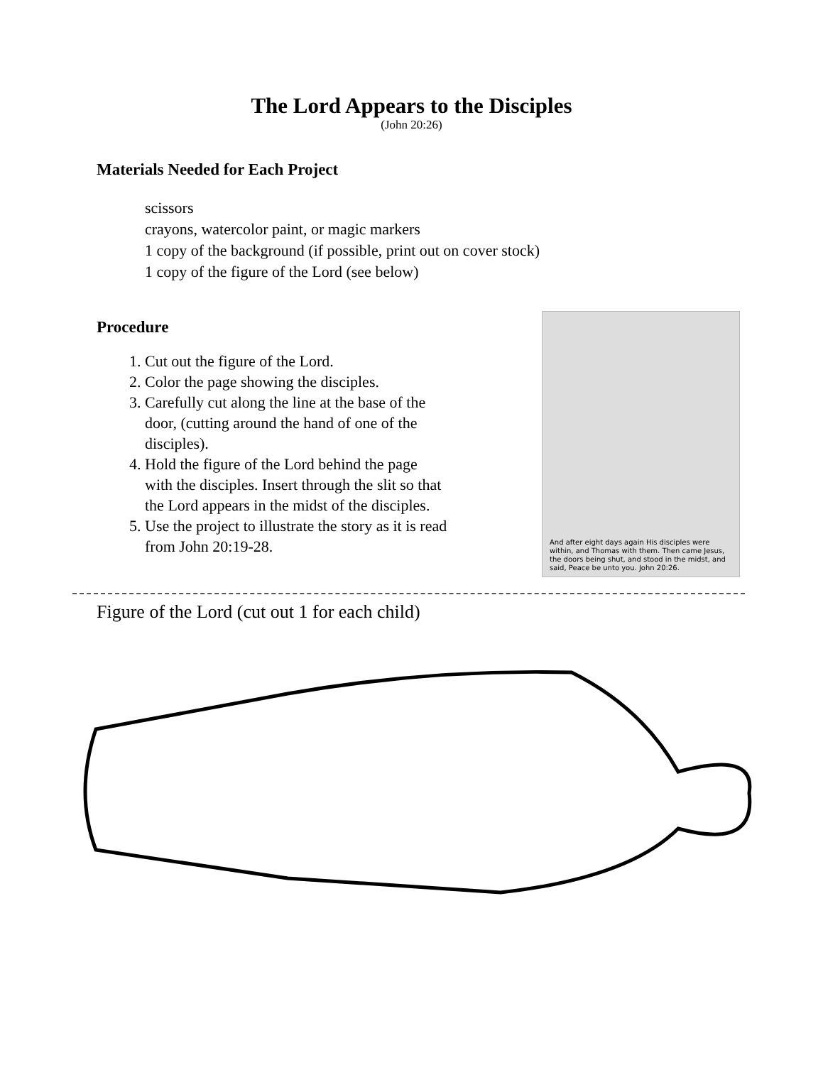The Lord Appears to the Disciples
(John 20:26)
Materials Needed for Each Project
scissors
crayons, watercolor paint, or magic markers
1 copy of the background (if possible, print out on cover stock)
1 copy of the figure of the Lord (see below)
Procedure
1. Cut out the figure of the Lord.
2. Color the page showing the disciples.
3. Carefully cut along the line at the base of the door, (cutting around the hand of one of the disciples).
4. Hold the figure of the Lord behind the page with the disciples. Insert through the slit so that the Lord appears in the midst of the disciples.
5. Use the project to illustrate the story as it is read from John 20:19-28.
And after eight days again His disciples were within, and Thomas with them. Then came Jesus, the doors being shut, and stood in the midst, and said, Peace be unto you. John 20:26.
Figure of the Lord (cut out 1 for each child)